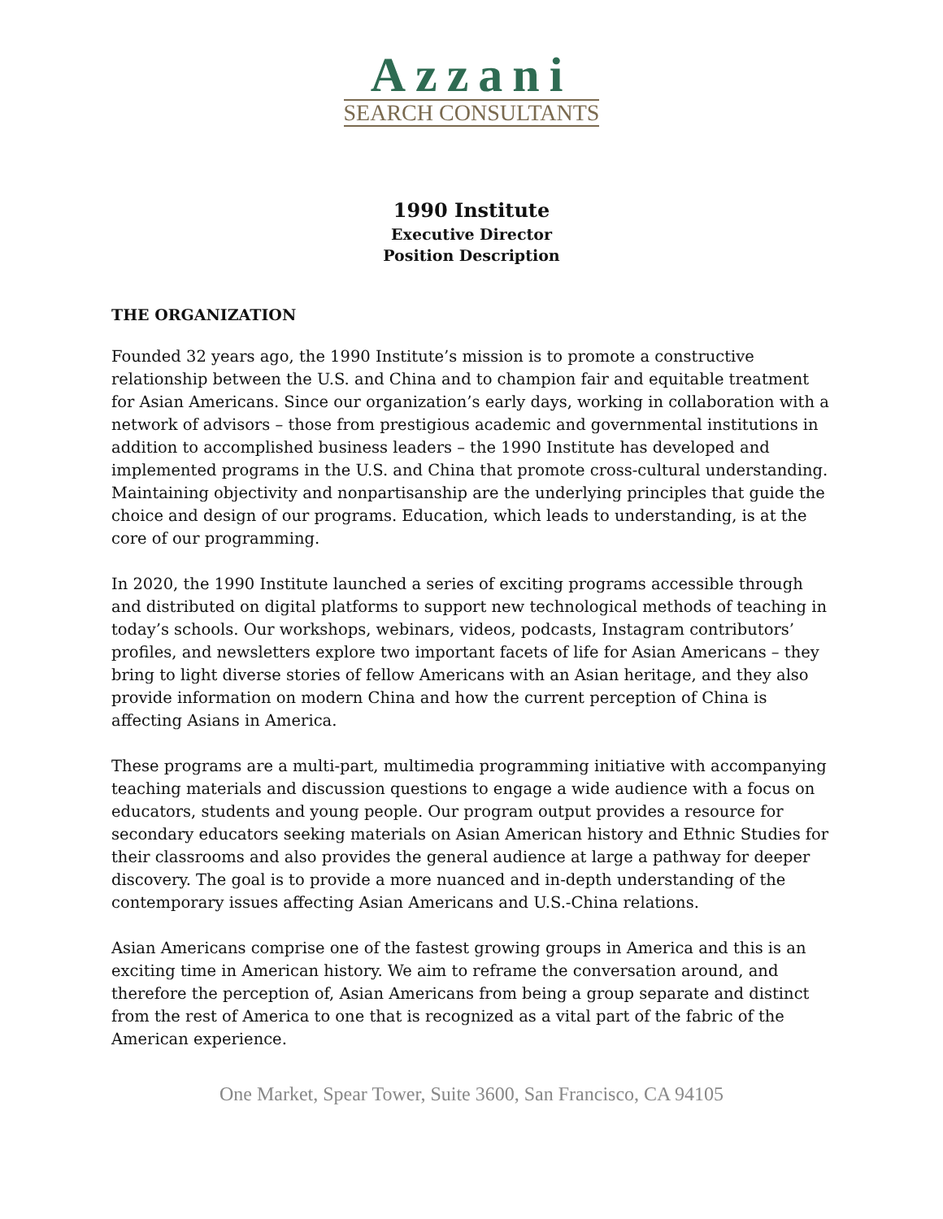Azzani
SEARCH CONSULTANTS
1990 Institute
Executive Director
Position Description
THE ORGANIZATION
Founded 32 years ago, the 1990 Institute’s mission is to promote a constructive relationship between the U.S. and China and to champion fair and equitable treatment for Asian Americans. Since our organization’s early days, working in collaboration with a network of advisors – those from prestigious academic and governmental institutions in addition to accomplished business leaders – the 1990 Institute has developed and implemented programs in the U.S. and China that promote cross-cultural understanding. Maintaining objectivity and nonpartisanship are the underlying principles that guide the choice and design of our programs. Education, which leads to understanding, is at the core of our programming.
In 2020, the 1990 Institute launched a series of exciting programs accessible through and distributed on digital platforms to support new technological methods of teaching in today’s schools. Our workshops, webinars, videos, podcasts, Instagram contributors’ profiles, and newsletters explore two important facets of life for Asian Americans – they bring to light diverse stories of fellow Americans with an Asian heritage, and they also provide information on modern China and how the current perception of China is affecting Asians in America.
These programs are a multi-part, multimedia programming initiative with accompanying teaching materials and discussion questions to engage a wide audience with a focus on educators, students and young people. Our program output provides a resource for secondary educators seeking materials on Asian American history and Ethnic Studies for their classrooms and also provides the general audience at large a pathway for deeper discovery. The goal is to provide a more nuanced and in-depth understanding of the contemporary issues affecting Asian Americans and U.S.-China relations.
Asian Americans comprise one of the fastest growing groups in America and this is an exciting time in American history. We aim to reframe the conversation around, and therefore the perception of, Asian Americans from being a group separate and distinct from the rest of America to one that is recognized as a vital part of the fabric of the American experience.
One Market, Spear Tower, Suite 3600, San Francisco, CA 94105